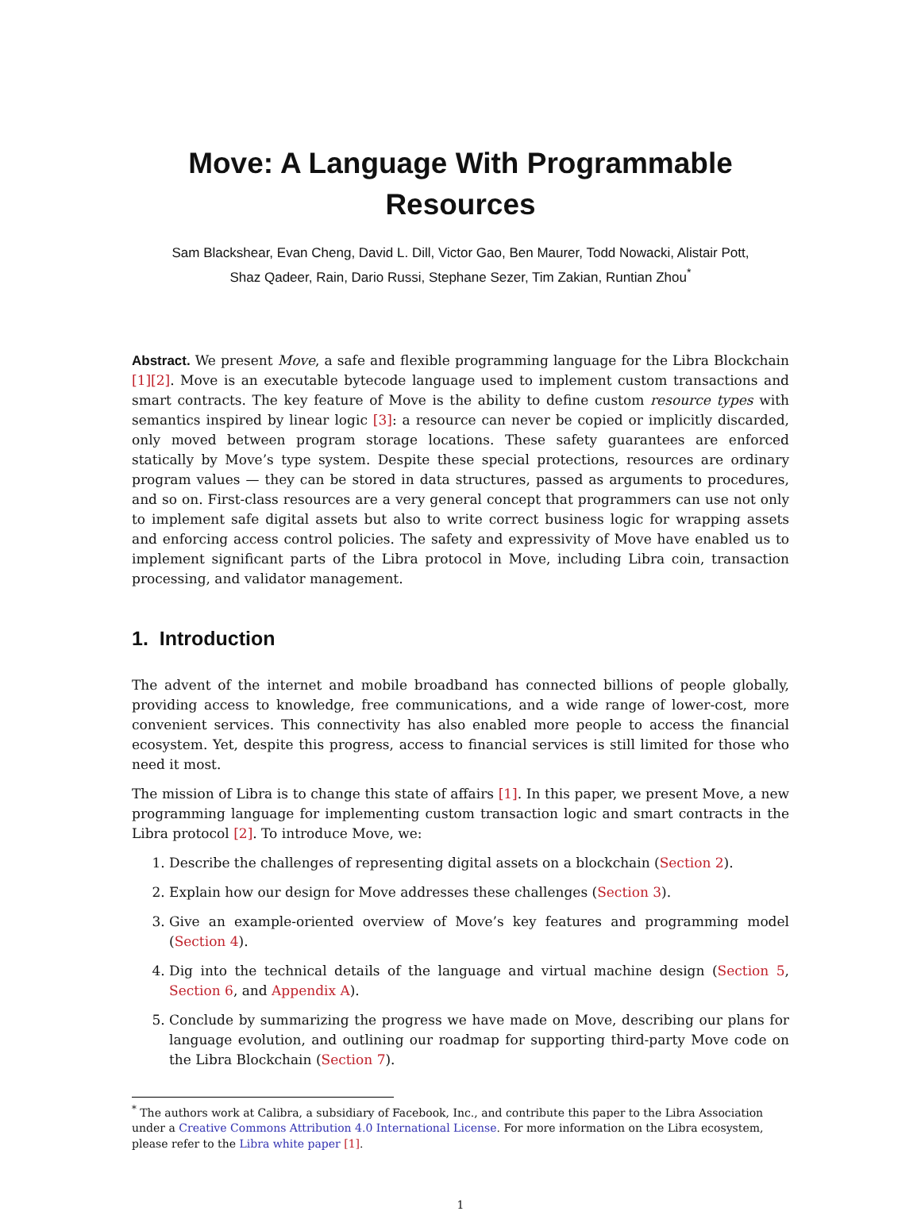Move: A Language With Programmable
Resources
Sam Blackshear, Evan Cheng, David L. Dill, Victor Gao, Ben Maurer, Todd Nowacki, Alistair Pott,
Shaz Qadeer, Rain, Dario Russi, Stephane Sezer, Tim Zakian, Runtian Zhou<sup>*</sup>
Abstract. We present Move, a safe and flexible programming language for the Libra Blockchain [1][2]. Move is an executable bytecode language used to implement custom transactions and smart contracts. The key feature of Move is the ability to define custom resource types with semantics inspired by linear logic [3]: a resource can never be copied or implicitly discarded, only moved between program storage locations. These safety guarantees are enforced statically by Move’s type system. Despite these special protections, resources are ordinary program values — they can be stored in data structures, passed as arguments to procedures, and so on. First-class resources are a very general concept that programmers can use not only to implement safe digital assets but also to write correct business logic for wrapping assets and enforcing access control policies. The safety and expressivity of Move have enabled us to implement significant parts of the Libra protocol in Move, including Libra coin, transaction processing, and validator management.
1. Introduction
The advent of the internet and mobile broadband has connected billions of people globally, providing access to knowledge, free communications, and a wide range of lower-cost, more convenient services. This connectivity has also enabled more people to access the financial ecosystem. Yet, despite this progress, access to financial services is still limited for those who need it most.
The mission of Libra is to change this state of affairs [1]. In this paper, we present Move, a new programming language for implementing custom transaction logic and smart contracts in the Libra protocol [2]. To introduce Move, we:
1. Describe the challenges of representing digital assets on a blockchain (Section 2).
2. Explain how our design for Move addresses these challenges (Section 3).
3. Give an example-oriented overview of Move’s key features and programming model (Section 4).
4. Dig into the technical details of the language and virtual machine design (Section 5, Section 6, and Appendix A).
5. Conclude by summarizing the progress we have made on Move, describing our plans for language evolution, and outlining our roadmap for supporting third-party Move code on the Libra Blockchain (Section 7).
<sup>*</sup> The authors work at Calibra, a subsidiary of Facebook, Inc., and contribute this paper to the Libra Association under a Creative Commons Attribution 4.0 International License. For more information on the Libra ecosystem, please refer to the Libra white paper [1].
1